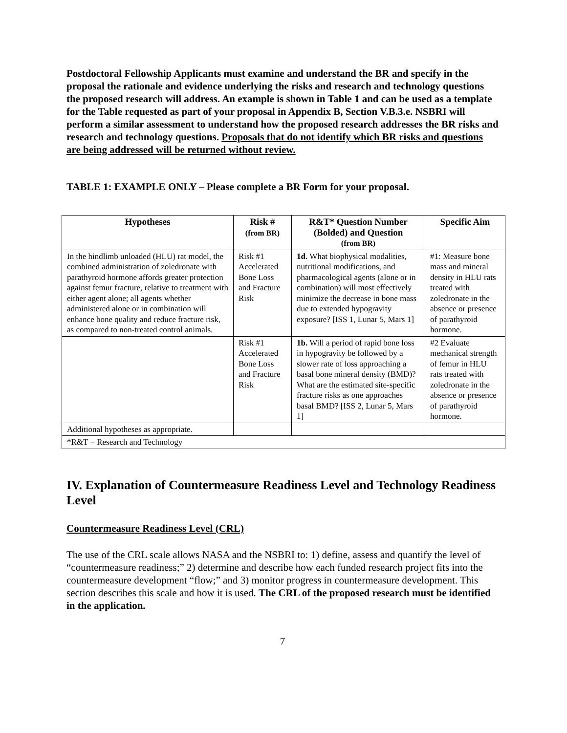Postdoctoral Fellowship Applicants must examine and understand the BR and specify in the proposal the rationale and evidence underlying the risks and research and technology questions the proposed research will address. An example is shown in Table 1 and can be used as a template for the Table requested as part of your proposal in Appendix B, Section V.B.3.e. NSBRI will perform a similar assessment to understand how the proposed research addresses the BR risks and research and technology questions. Proposals that do not identify which BR risks and questions are being addressed will be returned without review.
TABLE 1: EXAMPLE ONLY – Please complete a BR Form for your proposal.
| Hypotheses | Risk # (from BR) | R&T* Question Number (Bolded) and Question (from BR) | Specific Aim |
| --- | --- | --- | --- |
| In the hindlimb unloaded (HLU) rat model, the combined administration of zoledronate with parathyroid hormone affords greater protection against femur fracture, relative to treatment with either agent alone; all agents whether administered alone or in combination will enhance bone quality and reduce fracture risk, as compared to non-treated control animals. | Risk #1 Accelerated Bone Loss and Fracture Risk | 1d. What biophysical modalities, nutritional modifications, and pharmacological agents (alone or in combination) will most effectively minimize the decrease in bone mass due to extended hypogravity exposure? [ISS 1, Lunar 5, Mars 1] | #1: Measure bone mass and mineral density in HLU rats treated with zoledronate in the absence or presence of parathyroid hormone. |
| | Risk #1 Accelerated Bone Loss and Fracture Risk | 1b. Will a period of rapid bone loss in hypogravity be followed by a slower rate of loss approaching a basal bone mineral density (BMD)? What are the estimated site-specific fracture risks as one approaches basal BMD? [ISS 2, Lunar 5, Mars 1] | #2 Evaluate mechanical strength of femur in HLU rats treated with zoledronate in the absence or presence of parathyroid hormone. |
| Additional hypotheses as appropriate. | | | |
| *R&T = Research and Technology | | | |
IV. Explanation of Countermeasure Readiness Level and Technology Readiness Level
Countermeasure Readiness Level (CRL)
The use of the CRL scale allows NASA and the NSBRI to: 1) define, assess and quantify the level of “countermeasure readiness;” 2) determine and describe how each funded research project fits into the countermeasure development “flow;” and 3) monitor progress in countermeasure development. This section describes this scale and how it is used. The CRL of the proposed research must be identified in the application.
7